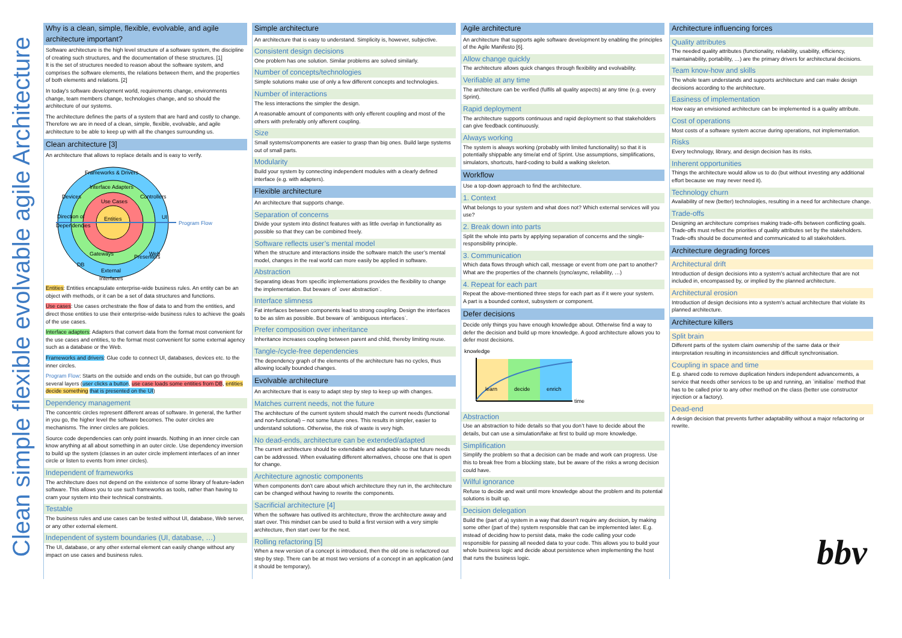Clean simple flexible evolvable agile Architecture
Why is a clean, simple, flexible, evolvable, and agile architecture important?
Software architecture is the high level structure of a software system, the discipline of creating such structures, and the documentation of these structures. [1]
It is the set of structures needed to reason about the software system, and comprises the software elements, the relations between them, and the properties of both elements and relations. [2]
In today's software development world, requirements change, environments change, team members change, technologies change, and so should the architecture of our systems.
The architecture defines the parts of a system that are hard and costly to change. Therefore we are in need of a clean, simple, flexible, evolvable, and agile architecture to be able to keep up with all the changes surrounding us.
Clean architecture [3]
An architecture that allows to replace details and is easy to verify.
Frameworks & Drivers
Interface Adapters
Use Cases
Entities
Direction of
Dependencies
UI
Program Flow
DB
External
Interfaces
Gateways
Presenters
Web
Devices
Controllers
Entities: Entities encapsulate enterprise-wide business rules. An entity can be an object with methods, or it can be a set of data structures and functions.
Use cases: Use cases orchestrate the flow of data to and from the entities, and direct those entities to use their enterprise-wide business rules to achieve the goals of the use cases.
Interface adapters: Adapters that convert data from the format most convenient for the use cases and entities, to the format most convenient for some external agency such as a database or the Web.
Frameworks and drivers: Glue code to connect UI, databases, devices etc. to the inner circles.
Program Flow: Starts on the outside and ends on the outside, but can go through several layers (user clicks a button, use case loads some entities from DB, entities decide something that is presented on the UI)
Dependency management
The concentric circles represent different areas of software. In general, the further in you go, the higher level the software becomes. The outer circles are mechanisms. The inner circles are policies.
Source code dependencies can only point inwards. Nothing in an inner circle can know anything at all about something in an outer circle. Use dependency inversion to build up the system (classes in an outer circle implement interfaces of an inner circle or listen to events from inner circles).
Independent of frameworks
The architecture does not depend on the existence of some library of feature-laden software. This allows you to use such frameworks as tools, rather than having to cram your system into their technical constraints.
Testable
The business rules and use cases can be tested without UI, database, Web server, or any other external element.
Independent of system boundaries (UI, database, …)
The UI, database, or any other external element can easily change without any impact on use cases and business rules.
Simple architecture
An architecture that is easy to understand. Simplicity is, however, subjective.
Consistent design decisions
One problem has one solution. Similar problems are solved similarly.
Number of concepts/technologies
Simple solutions make use of only a few different concepts and technologies.
Number of interactions
The less interactions the simpler the design.
A reasonable amount of components with only efferent coupling and most of the others with preferably only afferent coupling.
Size
Small systems/components are easier to grasp than big ones. Build large systems out of small parts.
Modularity
Build your system by connecting independent modules with a clearly defined interface (e.g. with adapters).
Flexible architecture
An architecture that supports change.
Separation of concerns
Divide your system into distinct features with as little overlap in functionality as possible so that they can be combined freely.
Software reflects user’s mental model
When the structure and interactions inside the software match the user’s mental model, changes in the real world can more easily be applied in software.
Abstraction
Separating ideas from specific implementations provides the flexibility to change the implementation. But beware of `over abstraction`.
Interface slimness
Fat interfaces between components lead to strong coupling. Design the interfaces to be as slim as possible. But beware of `ambiguous interfaces`.
Prefer composition over inheritance
Inheritance increases coupling between parent and child, thereby limiting reuse.
Tangle-/cycle-free dependencies
The dependency graph of the elements of the architecture has no cycles, thus allowing locally bounded changes.
Evolvable architecture
An architecture that is easy to adapt step by step to keep up with changes.
Matches current needs, not the future
The architecture of the current system should match the current needs (functional and non-functional) – not some future ones. This results in simpler, easier to understand solutions. Otherwise, the risk of waste is very high.
No dead-ends, architecture can be extended/adapted
The current architecture should be extendable and adaptable so that future needs can be addressed. When evaluating different alternatives, choose one that is open for change.
Architecture agnostic components
When components don’t care about which architecture they run in, the architecture can be changed without having to rewrite the components.
Sacrificial architecture [4]
When the software has outlived its architecture, throw the architecture away and start over. This mindset can be used to build a first version with a very simple architecture, then start over for the next.
Rolling refactoring [5]
When a new version of a concept is introduced, then the old one is refactored out step by step. There can be at most two versions of a concept in an application (and it should be temporary).
Agile architecture
An architecture that supports agile software development by enabling the principles of the Agile Manifesto [6].
Allow change quickly
The architecture allows quick changes through flexibility and evolvability.
Verifiable at any time
The architecture can be verified (fulfils all quality aspects) at any time (e.g. every Sprint).
Rapid deployment
The architecture supports continuous and rapid deployment so that stakeholders can give feedback continuously.
Always working
The system is always working (probably with limited functionality) so that it is potentially shippable any time/at end of Sprint. Use assumptions, simplifications, simulators, shortcuts, hard-coding to build a walking skeleton.
Workflow
Use a top-down approach to find the architecture.
1. Context
What belongs to your system and what does not? Which external services will you use?
2. Break down into parts
Split the whole into parts by applying separation of concerns and the single-responsibility principle.
3. Communication
Which data flows through which call, message or event from one part to another? What are the properties of the channels (sync/async, reliability, …)
4. Repeat for each part
Repeat the above-mentioned three steps for each part as if it were your system.
A part is a bounded context, subsystem or component.
Defer decisions
Decide only things you have enough knowledge about. Otherwise find a way to defer the decision and build up more knowledge. A good architecture allows you to defer most decisions.
knowledge
learn
decide
enrich
time
Abstraction
Use an abstraction to hide details so that you don’t have to decide about the details, but can use a simulation/fake at first to build up more knowledge.
Simplification
Simplify the problem so that a decision can be made and work can progress. Use this to break free from a blocking state, but be aware of the risks a wrong decision could have.
Wilful ignorance
Refuse to decide and wait until more knowledge about the problem and its potential solutions is built up.
Decision delegation
Build the (part of a) system in a way that doesn’t require any decision, by making some other (part of the) system responsible that can be implemented later. E.g. instead of deciding how to persist data, make the code calling your code responsible for passing all needed data to your code. This allows you to build your whole business logic and decide about persistence when implementing the host that runs the business logic.
Architecture influencing forces
Quality attributes
The needed quality attributes (functionality, reliability, usability, efficiency, maintainability, portability, …) are the primary drivers for architectural decisions.
Team know-how and skills
The whole team understands and supports architecture and can make design decisions according to the architecture.
Easiness of implementation
How easy an envisioned architecture can be implemented is a quality attribute.
Cost of operations
Most costs of a software system accrue during operations, not implementation.
Risks
Every technology, library, and design decision has its risks.
Inherent opportunities
Things the architecture would allow us to do (but without investing any additional effort because we may never need it).
Technology churn
Availability of new (better) technologies, resulting in a need for architecture change.
Trade-offs
Designing an architecture comprises making trade-offs between conflicting goals. Trade-offs must reflect the priorities of quality attributes set by the stakeholders. Trade-offs should be documented and communicated to all stakeholders.
Architecture degrading forces
Architectural drift
Introduction of design decisions into a system’s actual architecture that are not included in, encompassed by, or implied by the planned architecture.
Architectural erosion
Introduction of design decisions into a system’s actual architecture that violate its planned architecture.
Architecture killers
Split brain
Different parts of the system claim ownership of the same data or their interpretation resulting in inconsistencies and difficult synchronisation.
Coupling in space and time
E.g. shared code to remove duplication hinders independent advancements, a service that needs other services to be up and running, an `initialise` method that has to be called prior to any other method on the class (better use constructor injection or a factory).
Dead-end
A design decision that prevents further adaptability without a major refactoring or rewrite.
bbv